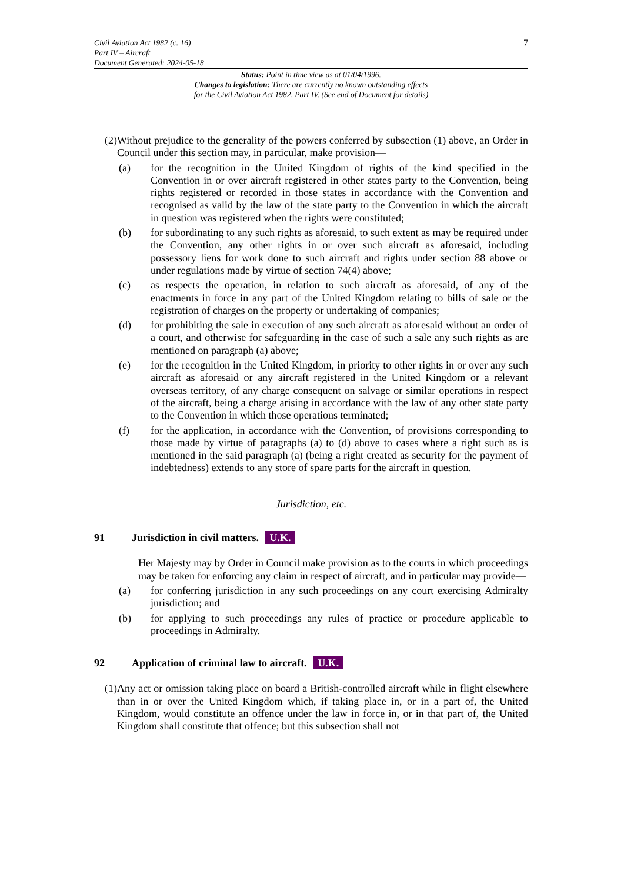Civil Aviation Act 1982 (c. 16)
Part IV – Aircraft
Document Generated: 2024-05-18
7
Status: Point in time view as at 01/04/1996.
Changes to legislation: There are currently no known outstanding effects
for the Civil Aviation Act 1982, Part IV. (See end of Document for details)
(2) Without prejudice to the generality of the powers conferred by subsection (1) above, an Order in Council under this section may, in particular, make provision—
(a) for the recognition in the United Kingdom of rights of the kind specified in the Convention in or over aircraft registered in other states party to the Convention, being rights registered or recorded in those states in accordance with the Convention and recognised as valid by the law of the state party to the Convention in which the aircraft in question was registered when the rights were constituted;
(b) for subordinating to any such rights as aforesaid, to such extent as may be required under the Convention, any other rights in or over such aircraft as aforesaid, including possessory liens for work done to such aircraft and rights under section 88 above or under regulations made by virtue of section 74(4) above;
(c) as respects the operation, in relation to such aircraft as aforesaid, of any of the enactments in force in any part of the United Kingdom relating to bills of sale or the registration of charges on the property or undertaking of companies;
(d) for prohibiting the sale in execution of any such aircraft as aforesaid without an order of a court, and otherwise for safeguarding in the case of such a sale any such rights as are mentioned on paragraph (a) above;
(e) for the recognition in the United Kingdom, in priority to other rights in or over any such aircraft as aforesaid or any aircraft registered in the United Kingdom or a relevant overseas territory, of any charge consequent on salvage or similar operations in respect of the aircraft, being a charge arising in accordance with the law of any other state party to the Convention in which those operations terminated;
(f) for the application, in accordance with the Convention, of provisions corresponding to those made by virtue of paragraphs (a) to (d) above to cases where a right such as is mentioned in the said paragraph (a) (being a right created as security for the payment of indebtedness) extends to any store of spare parts for the aircraft in question.
Jurisdiction, etc.
91 Jurisdiction in civil matters. U.K.
Her Majesty may by Order in Council make provision as to the courts in which proceedings may be taken for enforcing any claim in respect of aircraft, and in particular may provide—
(a) for conferring jurisdiction in any such proceedings on any court exercising Admiralty jurisdiction; and
(b) for applying to such proceedings any rules of practice or procedure applicable to proceedings in Admiralty.
92 Application of criminal law to aircraft. U.K.
(1) Any act or omission taking place on board a British-controlled aircraft while in flight elsewhere than in or over the United Kingdom which, if taking place in, or in a part of, the United Kingdom, would constitute an offence under the law in force in, or in that part of, the United Kingdom shall constitute that offence; but this subsection shall not